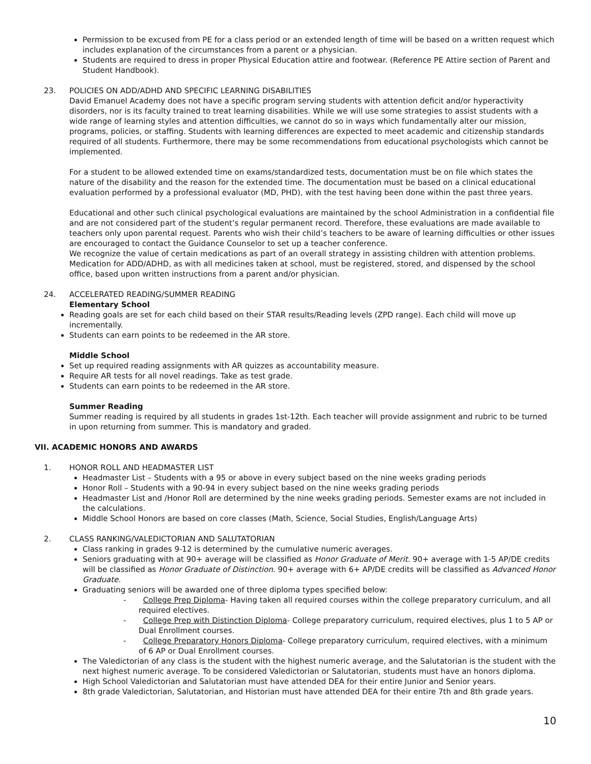Permission to be excused from PE for a class period or an extended length of time will be based on a written request which includes explanation of the circumstances from a parent or a physician.
Students are required to dress in proper Physical Education attire and footwear. (Reference PE Attire section of Parent and Student Handbook).
23. POLICIES ON ADD/ADHD AND SPECIFIC LEARNING DISABILITIES
David Emanuel Academy does not have a specific program serving students with attention deficit and/or hyperactivity disorders, nor is its faculty trained to treat learning disabilities. While we will use some strategies to assist students with a wide range of learning styles and attention difficulties, we cannot do so in ways which fundamentally alter our mission, programs, policies, or staffing. Students with learning differences are expected to meet academic and citizenship standards required of all students. Furthermore, there may be some recommendations from educational psychologists which cannot be implemented.
For a student to be allowed extended time on exams/standardized tests, documentation must be on file which states the nature of the disability and the reason for the extended time. The documentation must be based on a clinical educational evaluation performed by a professional evaluator (MD, PHD), with the test having been done within the past three years.
Educational and other such clinical psychological evaluations are maintained by the school Administration in a confidential file and are not considered part of the student’s regular permanent record. Therefore, these evaluations are made available to teachers only upon parental request. Parents who wish their child’s teachers to be aware of learning difficulties or other issues are encouraged to contact the Guidance Counselor to set up a teacher conference.
We recognize the value of certain medications as part of an overall strategy in assisting children with attention problems. Medication for ADD/ADHD, as with all medicines taken at school, must be registered, stored, and dispensed by the school office, based upon written instructions from a parent and/or physician.
24. ACCELERATED READING/SUMMER READING
Elementary School
Reading goals are set for each child based on their STAR results/Reading levels (ZPD range). Each child will move up incrementally.
Students can earn points to be redeemed in the AR store.
Middle School
Set up required reading assignments with AR quizzes as accountability measure.
Require AR tests for all novel readings. Take as test grade.
Students can earn points to be redeemed in the AR store.
Summer Reading
Summer reading is required by all students in grades 1st-12th. Each teacher will provide assignment and rubric to be turned in upon returning from summer. This is mandatory and graded.
VII. ACADEMIC HONORS AND AWARDS
1. HONOR ROLL AND HEADMASTER LIST
Headmaster List – Students with a 95 or above in every subject based on the nine weeks grading periods
Honor Roll – Students with a 90-94 in every subject based on the nine weeks grading periods
Headmaster List and /Honor Roll are determined by the nine weeks grading periods. Semester exams are not included in the calculations.
Middle School Honors are based on core classes (Math, Science, Social Studies, English/Language Arts)
2. CLASS RANKING/VALEDICTORIAN AND SALUTATORIAN
Class ranking in grades 9-12 is determined by the cumulative numeric averages.
Seniors graduating with at 90+ average will be classified as Honor Graduate of Merit. 90+ average with 1-5 AP/DE credits will be classified as Honor Graduate of Distinction. 90+ average with 6+ AP/DE credits will be classified as Advanced Honor Graduate.
Graduating seniors will be awarded one of three diploma types specified below:
- College Prep Diploma- Having taken all required courses within the college preparatory curriculum, and all required electives.
- College Prep with Distinction Diploma- College preparatory curriculum, required electives, plus 1 to 5 AP or Dual Enrollment courses.
- College Preparatory Honors Diploma- College preparatory curriculum, required electives, with a minimum of 6 AP or Dual Enrollment courses.
The Valedictorian of any class is the student with the highest numeric average, and the Salutatorian is the student with the next highest numeric average. To be considered Valedictorian or Salutatorian, students must have an honors diploma.
High School Valedictorian and Salutatorian must have attended DEA for their entire Junior and Senior years.
8th grade Valedictorian, Salutatorian, and Historian must have attended DEA for their entire 7th and 8th grade years.
10